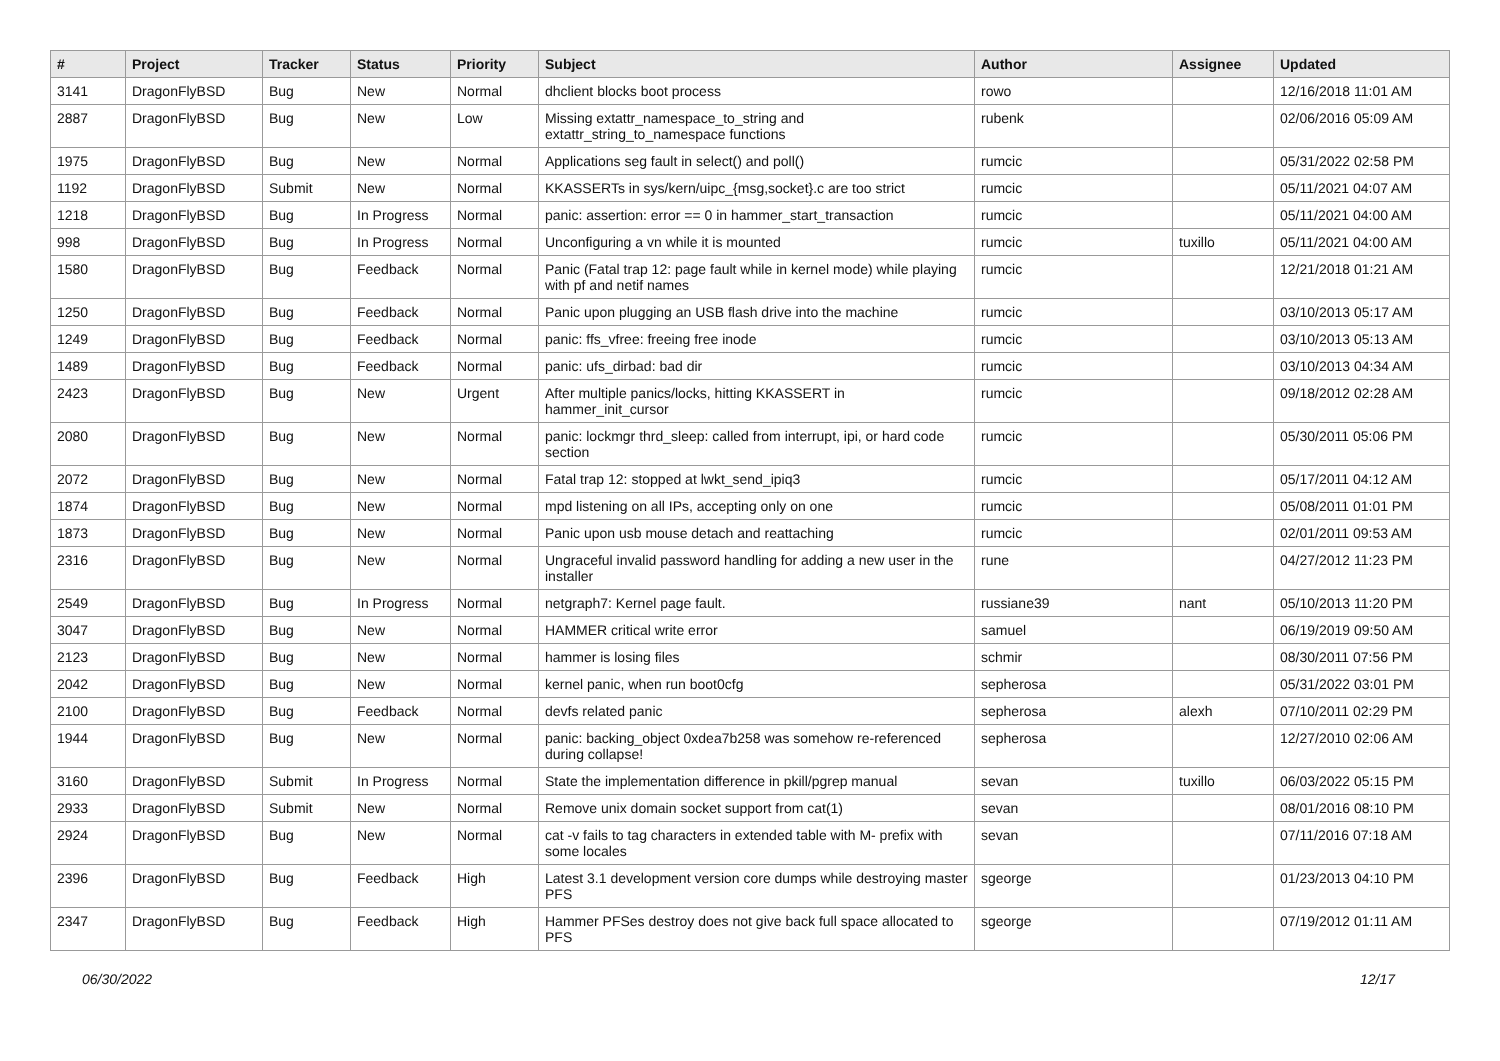| # | Project | Tracker | Status | Priority | Subject | Author | Assignee | Updated |
| --- | --- | --- | --- | --- | --- | --- | --- | --- |
| 3141 | DragonFlyBSD | Bug | New | Normal | dhclient blocks boot process | rowo | | 12/16/2018 11:01 AM |
| 2887 | DragonFlyBSD | Bug | New | Low | Missing extattr_namespace_to_string and extattr_string_to_namespace functions | rubenk | | 02/06/2016 05:09 AM |
| 1975 | DragonFlyBSD | Bug | New | Normal | Applications seg fault in select() and poll() | rumcic | | 05/31/2022 02:58 PM |
| 1192 | DragonFlyBSD | Submit | New | Normal | KKASSERTs in sys/kern/uipc_{msg,socket}.c are too strict | rumcic | | 05/11/2021 04:07 AM |
| 1218 | DragonFlyBSD | Bug | In Progress | Normal | panic: assertion: error == 0 in hammer_start_transaction | rumcic | | 05/11/2021 04:00 AM |
| 998 | DragonFlyBSD | Bug | In Progress | Normal | Unconfiguring a vn while it is mounted | rumcic | tuxillo | 05/11/2021 04:00 AM |
| 1580 | DragonFlyBSD | Bug | Feedback | Normal | Panic (Fatal trap 12: page fault while in kernel mode) while playing with pf and netif names | rumcic | | 12/21/2018 01:21 AM |
| 1250 | DragonFlyBSD | Bug | Feedback | Normal | Panic upon plugging an USB flash drive into the machine | rumcic | | 03/10/2013 05:17 AM |
| 1249 | DragonFlyBSD | Bug | Feedback | Normal | panic: ffs_vfree: freeing free inode | rumcic | | 03/10/2013 05:13 AM |
| 1489 | DragonFlyBSD | Bug | Feedback | Normal | panic: ufs_dirbad: bad dir | rumcic | | 03/10/2013 04:34 AM |
| 2423 | DragonFlyBSD | Bug | New | Urgent | After multiple panics/locks, hitting KKASSERT in hammer_init_cursor | rumcic | | 09/18/2012 02:28 AM |
| 2080 | DragonFlyBSD | Bug | New | Normal | panic: lockmgr thrd_sleep: called from interrupt, ipi, or hard code section | rumcic | | 05/30/2011 05:06 PM |
| 2072 | DragonFlyBSD | Bug | New | Normal | Fatal trap 12: stopped at lwkt_send_ipiq3 | rumcic | | 05/17/2011 04:12 AM |
| 1874 | DragonFlyBSD | Bug | New | Normal | mpd listening on all IPs, accepting only on one | rumcic | | 05/08/2011 01:01 PM |
| 1873 | DragonFlyBSD | Bug | New | Normal | Panic upon usb mouse detach and reattaching | rumcic | | 02/01/2011 09:53 AM |
| 2316 | DragonFlyBSD | Bug | New | Normal | Ungraceful invalid password handling for adding a new user in the installer | rune | | 04/27/2012 11:23 PM |
| 2549 | DragonFlyBSD | Bug | In Progress | Normal | netgraph7: Kernel page fault. | russiane39 | nant | 05/10/2013 11:20 PM |
| 3047 | DragonFlyBSD | Bug | New | Normal | HAMMER critical write error | samuel | | 06/19/2019 09:50 AM |
| 2123 | DragonFlyBSD | Bug | New | Normal | hammer is losing files | schmir | | 08/30/2011 07:56 PM |
| 2042 | DragonFlyBSD | Bug | New | Normal | kernel panic, when run boot0cfg | sepherosa | | 05/31/2022 03:01 PM |
| 2100 | DragonFlyBSD | Bug | Feedback | Normal | devfs related panic | sepherosa | alexh | 07/10/2011 02:29 PM |
| 1944 | DragonFlyBSD | Bug | New | Normal | panic: backing_object 0xdea7b258 was somehow re-referenced during collapse! | sepherosa | | 12/27/2010 02:06 AM |
| 3160 | DragonFlyBSD | Submit | In Progress | Normal | State the implementation difference in pkill/pgrep manual | sevan | tuxillo | 06/03/2022 05:15 PM |
| 2933 | DragonFlyBSD | Submit | New | Normal | Remove unix domain socket support from cat(1) | sevan | | 08/01/2016 08:10 PM |
| 2924 | DragonFlyBSD | Bug | New | Normal | cat -v fails to tag characters in extended table with M- prefix with some locales | sevan | | 07/11/2016 07:18 AM |
| 2396 | DragonFlyBSD | Bug | Feedback | High | Latest 3.1 development version core dumps while destroying master PFS | sgeorge | | 01/23/2013 04:10 PM |
| 2347 | DragonFlyBSD | Bug | Feedback | High | Hammer PFSes destroy does not give back full space allocated to PFS | sgeorge | | 07/19/2012 01:11 AM |
06/30/2022 12/17